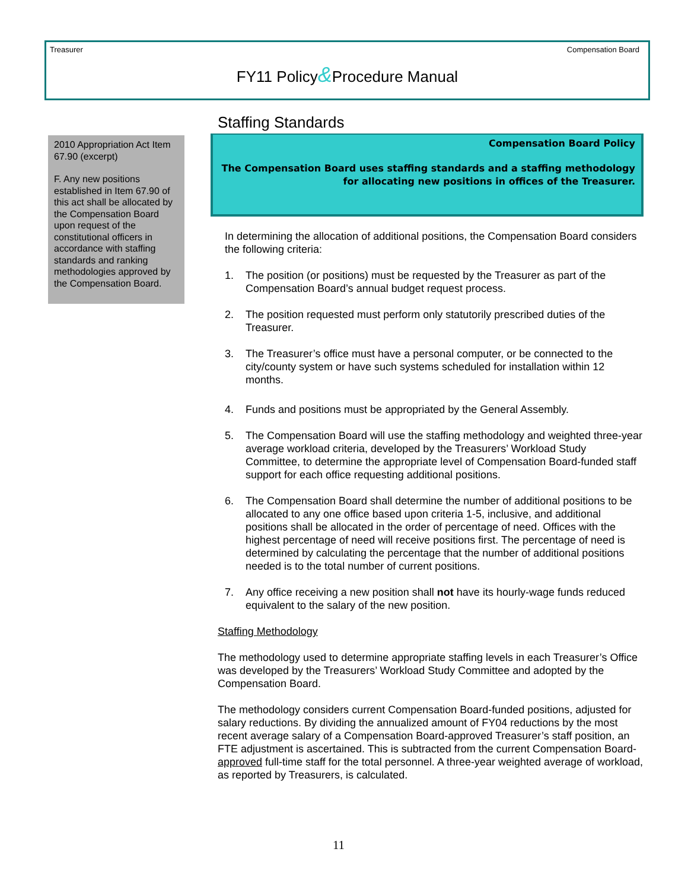Treasurer Compensation Board
FY11 Policy&Procedure Manual
2010 Appropriation Act Item 67.90 (excerpt)
F. Any new positions established in Item 67.90 of this act shall be allocated by the Compensation Board upon request of the constitutional officers in accordance with staffing standards and ranking methodologies approved by the Compensation Board.
Staffing Standards
Compensation Board Policy
The Compensation Board uses staffing standards and a staffing methodology for allocating new positions in offices of the Treasurer.
In determining the allocation of additional positions, the Compensation Board considers the following criteria:
1. The position (or positions) must be requested by the Treasurer as part of the Compensation Board’s annual budget request process.
2. The position requested must perform only statutorily prescribed duties of the Treasurer.
3. The Treasurer’s office must have a personal computer, or be connected to the city/county system or have such systems scheduled for installation within 12 months.
4. Funds and positions must be appropriated by the General Assembly.
5. The Compensation Board will use the staffing methodology and weighted three-year average workload criteria, developed by the Treasurers’ Workload Study Committee, to determine the appropriate level of Compensation Board-funded staff support for each office requesting additional positions.
6. The Compensation Board shall determine the number of additional positions to be allocated to any one office based upon criteria 1-5, inclusive, and additional positions shall be allocated in the order of percentage of need. Offices with the highest percentage of need will receive positions first. The percentage of need is determined by calculating the percentage that the number of additional positions needed is to the total number of current positions.
7. Any office receiving a new position shall not have its hourly-wage funds reduced equivalent to the salary of the new position.
Staffing Methodology
The methodology used to determine appropriate staffing levels in each Treasurer’s Office was developed by the Treasurers’ Workload Study Committee and adopted by the Compensation Board.
The methodology considers current Compensation Board-funded positions, adjusted for salary reductions. By dividing the annualized amount of FY04 reductions by the most recent average salary of a Compensation Board-approved Treasurer’s staff position, an FTE adjustment is ascertained. This is subtracted from the current Compensation Board-approved full-time staff for the total personnel. A three-year weighted average of workload, as reported by Treasurers, is calculated.
11